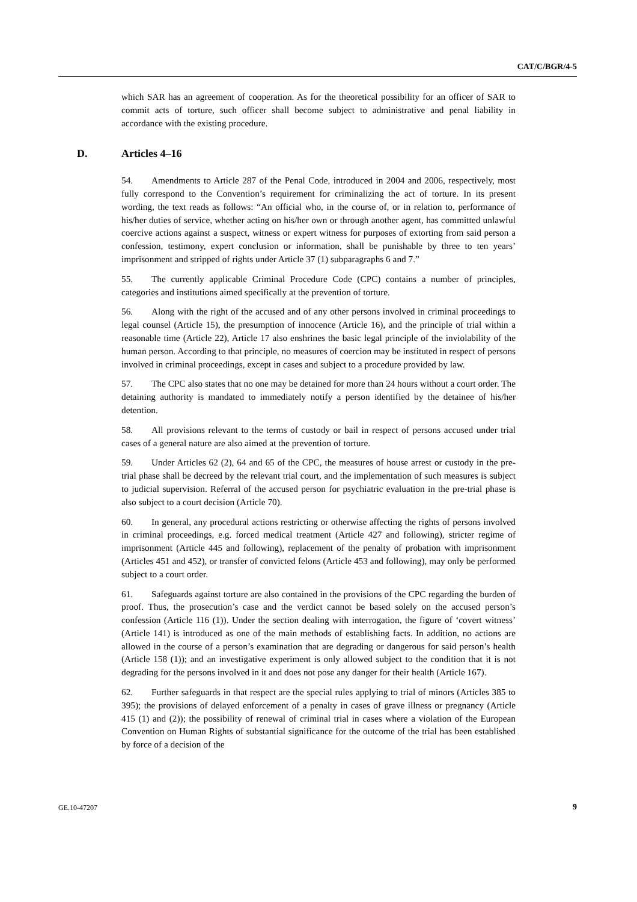CAT/C/BGR/4-5
which SAR has an agreement of cooperation. As for the theoretical possibility for an officer of SAR to commit acts of torture, such officer shall become subject to administrative and penal liability in accordance with the existing procedure.
D. Articles 4–16
54. Amendments to Article 287 of the Penal Code, introduced in 2004 and 2006, respectively, most fully correspond to the Convention’s requirement for criminalizing the act of torture. In its present wording, the text reads as follows: “An official who, in the course of, or in relation to, performance of his/her duties of service, whether acting on his/her own or through another agent, has committed unlawful coercive actions against a suspect, witness or expert witness for purposes of extorting from said person a confession, testimony, expert conclusion or information, shall be punishable by three to ten years’ imprisonment and stripped of rights under Article 37 (1) subparagraphs 6 and 7.”
55. The currently applicable Criminal Procedure Code (CPC) contains a number of principles, categories and institutions aimed specifically at the prevention of torture.
56. Along with the right of the accused and of any other persons involved in criminal proceedings to legal counsel (Article 15), the presumption of innocence (Article 16), and the principle of trial within a reasonable time (Article 22), Article 17 also enshrines the basic legal principle of the inviolability of the human person. According to that principle, no measures of coercion may be instituted in respect of persons involved in criminal proceedings, except in cases and subject to a procedure provided by law.
57. The CPC also states that no one may be detained for more than 24 hours without a court order. The detaining authority is mandated to immediately notify a person identified by the detainee of his/her detention.
58. All provisions relevant to the terms of custody or bail in respect of persons accused under trial cases of a general nature are also aimed at the prevention of torture.
59. Under Articles 62 (2), 64 and 65 of the CPC, the measures of house arrest or custody in the pre-trial phase shall be decreed by the relevant trial court, and the implementation of such measures is subject to judicial supervision. Referral of the accused person for psychiatric evaluation in the pre-trial phase is also subject to a court decision (Article 70).
60. In general, any procedural actions restricting or otherwise affecting the rights of persons involved in criminal proceedings, e.g. forced medical treatment (Article 427 and following), stricter regime of imprisonment (Article 445 and following), replacement of the penalty of probation with imprisonment (Articles 451 and 452), or transfer of convicted felons (Article 453 and following), may only be performed subject to a court order.
61. Safeguards against torture are also contained in the provisions of the CPC regarding the burden of proof. Thus, the prosecution’s case and the verdict cannot be based solely on the accused person’s confession (Article 116 (1)). Under the section dealing with interrogation, the figure of ‘covert witness’ (Article 141) is introduced as one of the main methods of establishing facts. In addition, no actions are allowed in the course of a person’s examination that are degrading or dangerous for said person’s health (Article 158 (1)); and an investigative experiment is only allowed subject to the condition that it is not degrading for the persons involved in it and does not pose any danger for their health (Article 167).
62. Further safeguards in that respect are the special rules applying to trial of minors (Articles 385 to 395); the provisions of delayed enforcement of a penalty in cases of grave illness or pregnancy (Article 415 (1) and (2)); the possibility of renewal of criminal trial in cases where a violation of the European Convention on Human Rights of substantial significance for the outcome of the trial has been established by force of a decision of the
GE.10-47207 9